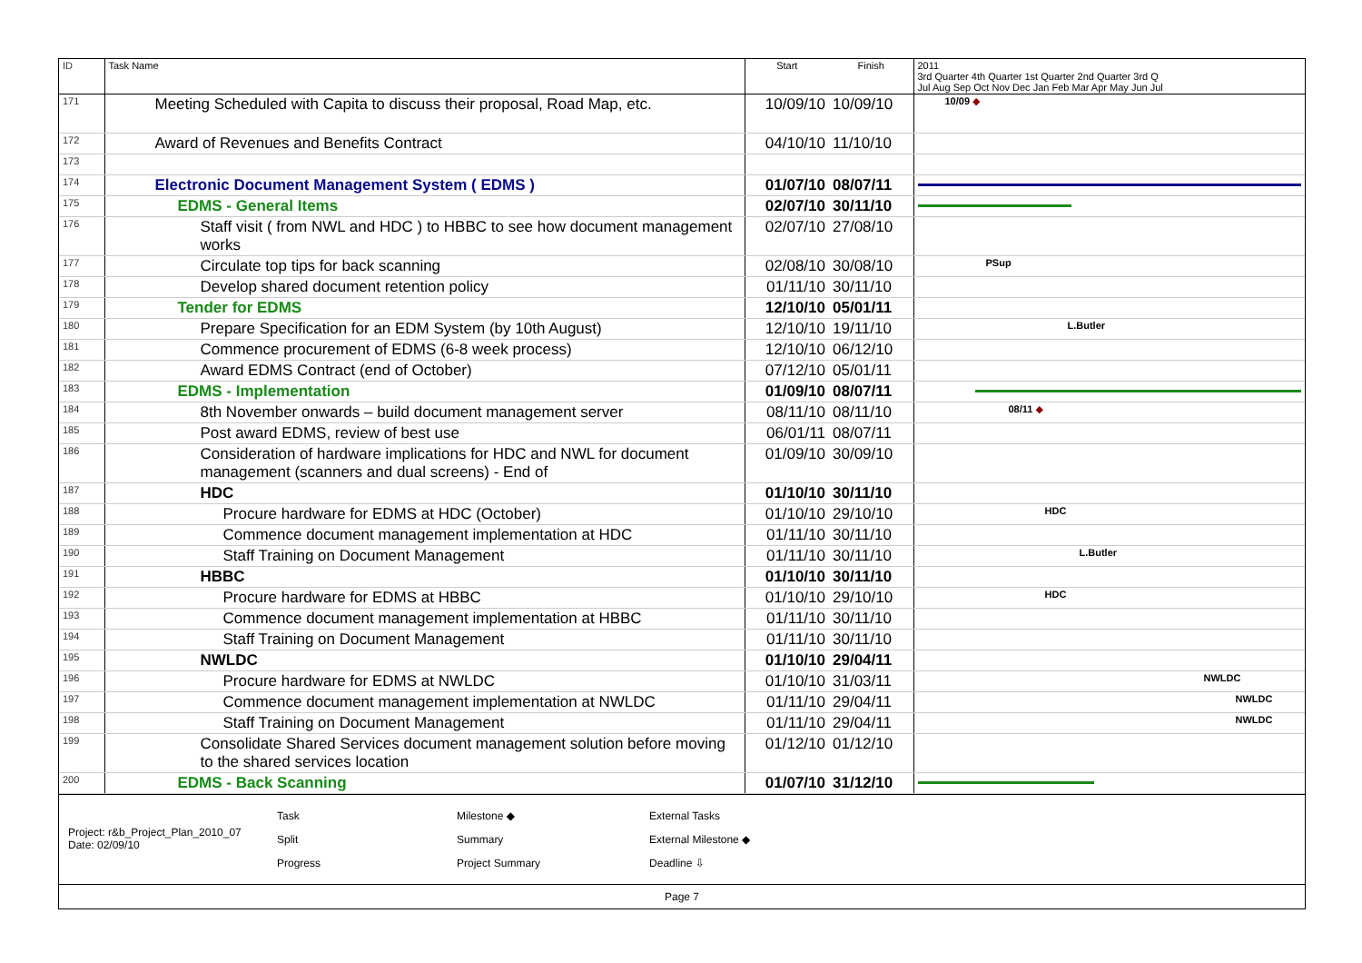| ID | Task Name | Start | Finish | 2011 3rd Quarter 4th Quarter 1st Quarter 2nd Quarter 3rd Q Jul Aug Sep Oct Nov Dec Jan Feb Mar Apr May Jun Jul |
| --- | --- | --- | --- | --- |
| 171 | Meeting Scheduled with Capita to discuss their proposal, Road Map, etc. | 10/09/10 | 10/09/10 | 10/09 ◆ |
| 172 | Award of Revenues and Benefits Contract | 04/10/10 | 11/10/10 | |
| 173 | | | | |
| 174 | Electronic Document Management System ( EDMS ) | 01/07/10 | 08/07/11 | |
| 175 | EDMS - General Items | 02/07/10 | 30/11/10 | |
| 176 | Staff visit ( from NWL and HDC ) to HBBC to see how document management works | 02/07/10 | 27/08/10 | |
| 177 | Circulate top tips for back scanning | 02/08/10 | 30/08/10 | PSup |
| 178 | Develop shared document retention policy | 01/11/10 | 30/11/10 | |
| 179 | Tender for EDMS | 12/10/10 | 05/01/11 | |
| 180 | Prepare Specification for an EDM System (by 10th August) | 12/10/10 | 19/11/10 | L.Butler |
| 181 | Commence procurement of EDMS (6-8 week process) | 12/10/10 | 06/12/10 | |
| 182 | Award EDMS Contract (end of October) | 07/12/10 | 05/01/11 | |
| 183 | EDMS - Implementation | 01/09/10 | 08/07/11 | |
| 184 | 8th November onwards – build document management server | 08/11/10 | 08/11/10 | 08/11 ◆ |
| 185 | Post award EDMS, review of best use | 06/01/11 | 08/07/11 | |
| 186 | Consideration of hardware implications for HDC and NWL for document management (scanners and dual screens) - End of | 01/09/10 | 30/09/10 | |
| 187 | HDC | 01/10/10 | 30/11/10 | |
| 188 | Procure hardware for EDMS at HDC (October) | 01/10/10 | 29/10/10 | HDC |
| 189 | Commence document management implementation at HDC | 01/11/10 | 30/11/10 | |
| 190 | Staff Training on Document Management | 01/11/10 | 30/11/10 | L.Butler |
| 191 | HBBC | 01/10/10 | 30/11/10 | |
| 192 | Procure hardware for EDMS at HBBC | 01/10/10 | 29/10/10 | HDC |
| 193 | Commence document management implementation at HBBC | 01/11/10 | 30/11/10 | |
| 194 | Staff Training on Document Management | 01/11/10 | 30/11/10 | |
| 195 | NWLDC | 01/10/10 | 29/04/11 | |
| 196 | Procure hardware for EDMS at NWLDC | 01/10/10 | 31/03/11 | NWLDC |
| 197 | Commence document management implementation at NWLDC | 01/11/10 | 29/04/11 | NWLDC |
| 198 | Staff Training on Document Management | 01/11/10 | 29/04/11 | NWLDC |
| 199 | Consolidate Shared Services document management solution before moving to the shared services location | 01/12/10 | 01/12/10 | |
| 200 | EDMS - Back Scanning | 01/07/10 | 31/12/10 | |
Project: r&b_Project_Plan_2010_07
Date: 02/09/10
Task
Split
Progress
Milestone ◆
Summary
Project Summary
External Tasks
External Milestone ◆
Deadline ⇩
Page 7